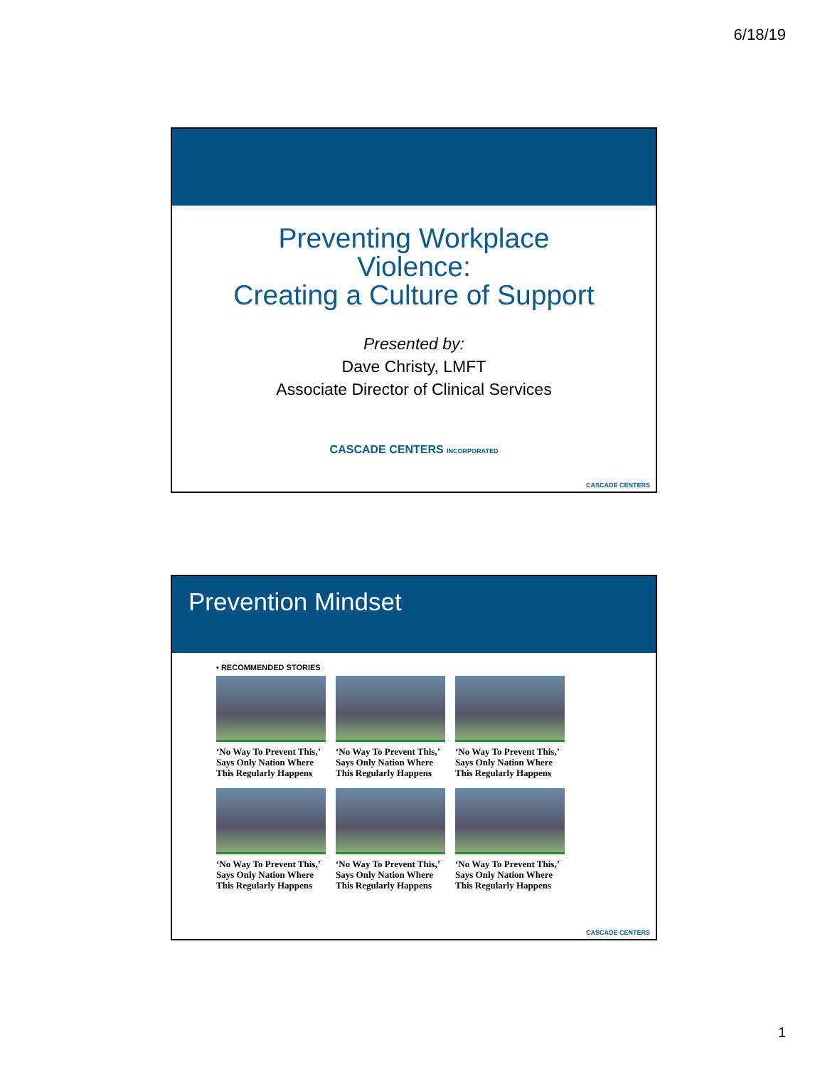6/18/19
Preventing Workplace
Violence:
Creating a Culture of Support
Presented by:
Dave Christy, LMFT
Associate Director of Clinical Services
CASCADE CENTERS INCORPORATED
CASCADE CENTERS
Prevention Mindset
• RECOMMENDED STORIES
‘No Way To Prevent This,’ Says Only Nation Where This Regularly Happens
‘No Way To Prevent This,’ Says Only Nation Where This Regularly Happens
‘No Way To Prevent This,’ Says Only Nation Where This Regularly Happens
‘No Way To Prevent This,’ Says Only Nation Where This Regularly Happens
‘No Way To Prevent This,’ Says Only Nation Where This Regularly Happens
‘No Way To Prevent This,’ Says Only Nation Where This Regularly Happens
CASCADE CENTERS
1